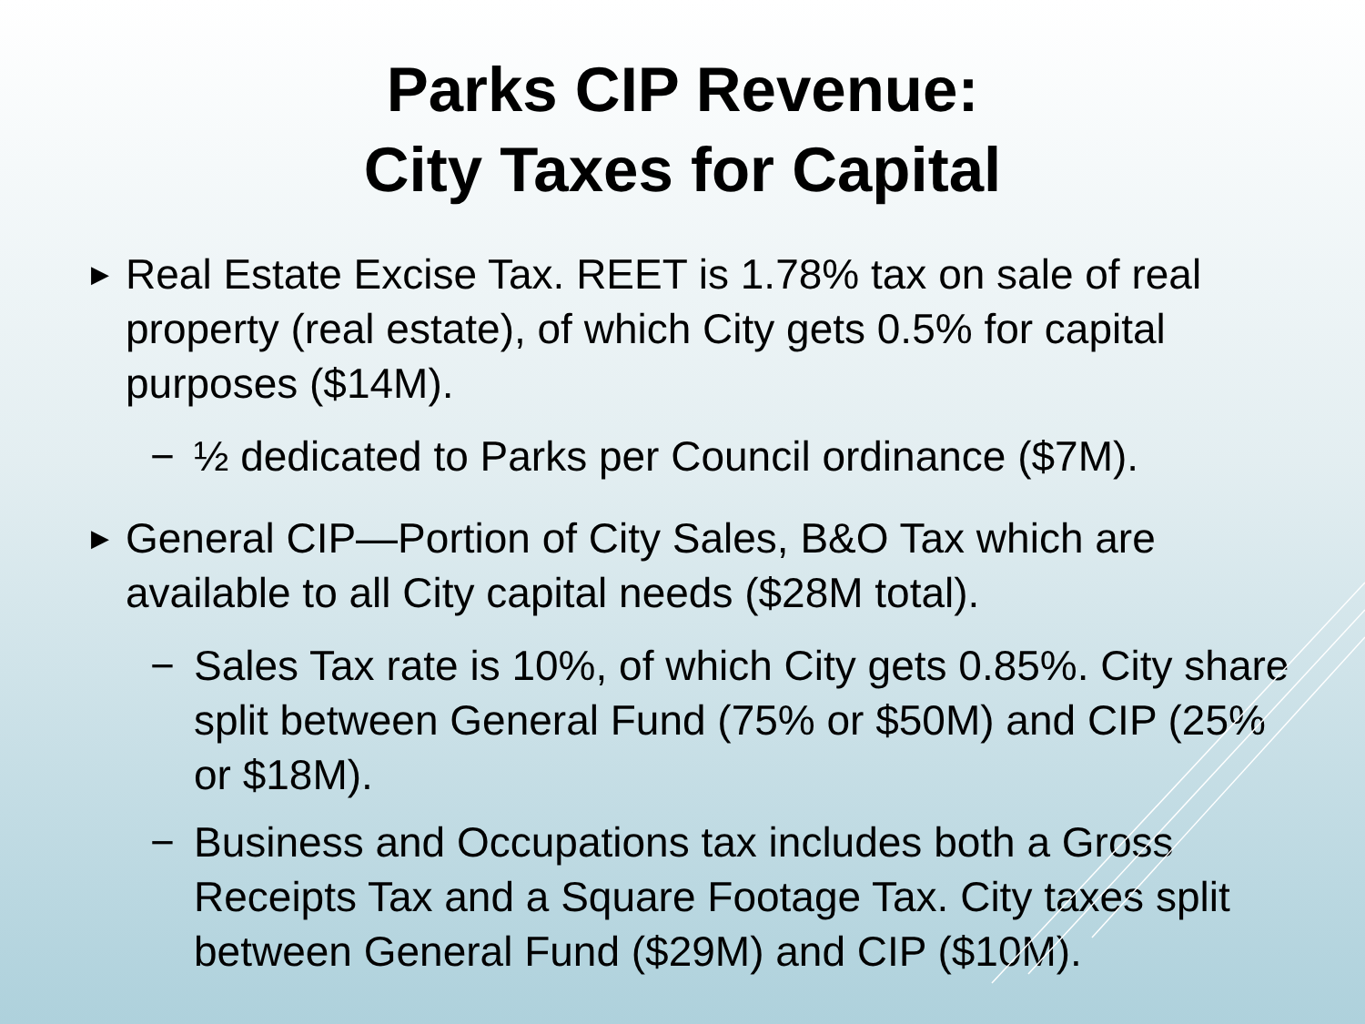Parks CIP Revenue:
City Taxes for Capital
▶ Real Estate Excise Tax. REET is 1.78% tax on sale of real property (real estate), of which City gets 0.5% for capital purposes ($14M).
− ½ dedicated to Parks per Council ordinance ($7M).
▶ General CIP—Portion of City Sales, B&O Tax which are available to all City capital needs ($28M total).
− Sales Tax rate is 10%, of which City gets 0.85%. City share split between General Fund (75% or $50M) and CIP (25% or $18M).
− Business and Occupations tax includes both a Gross Receipts Tax and a Square Footage Tax. City taxes split between General Fund ($29M) and CIP ($10M).